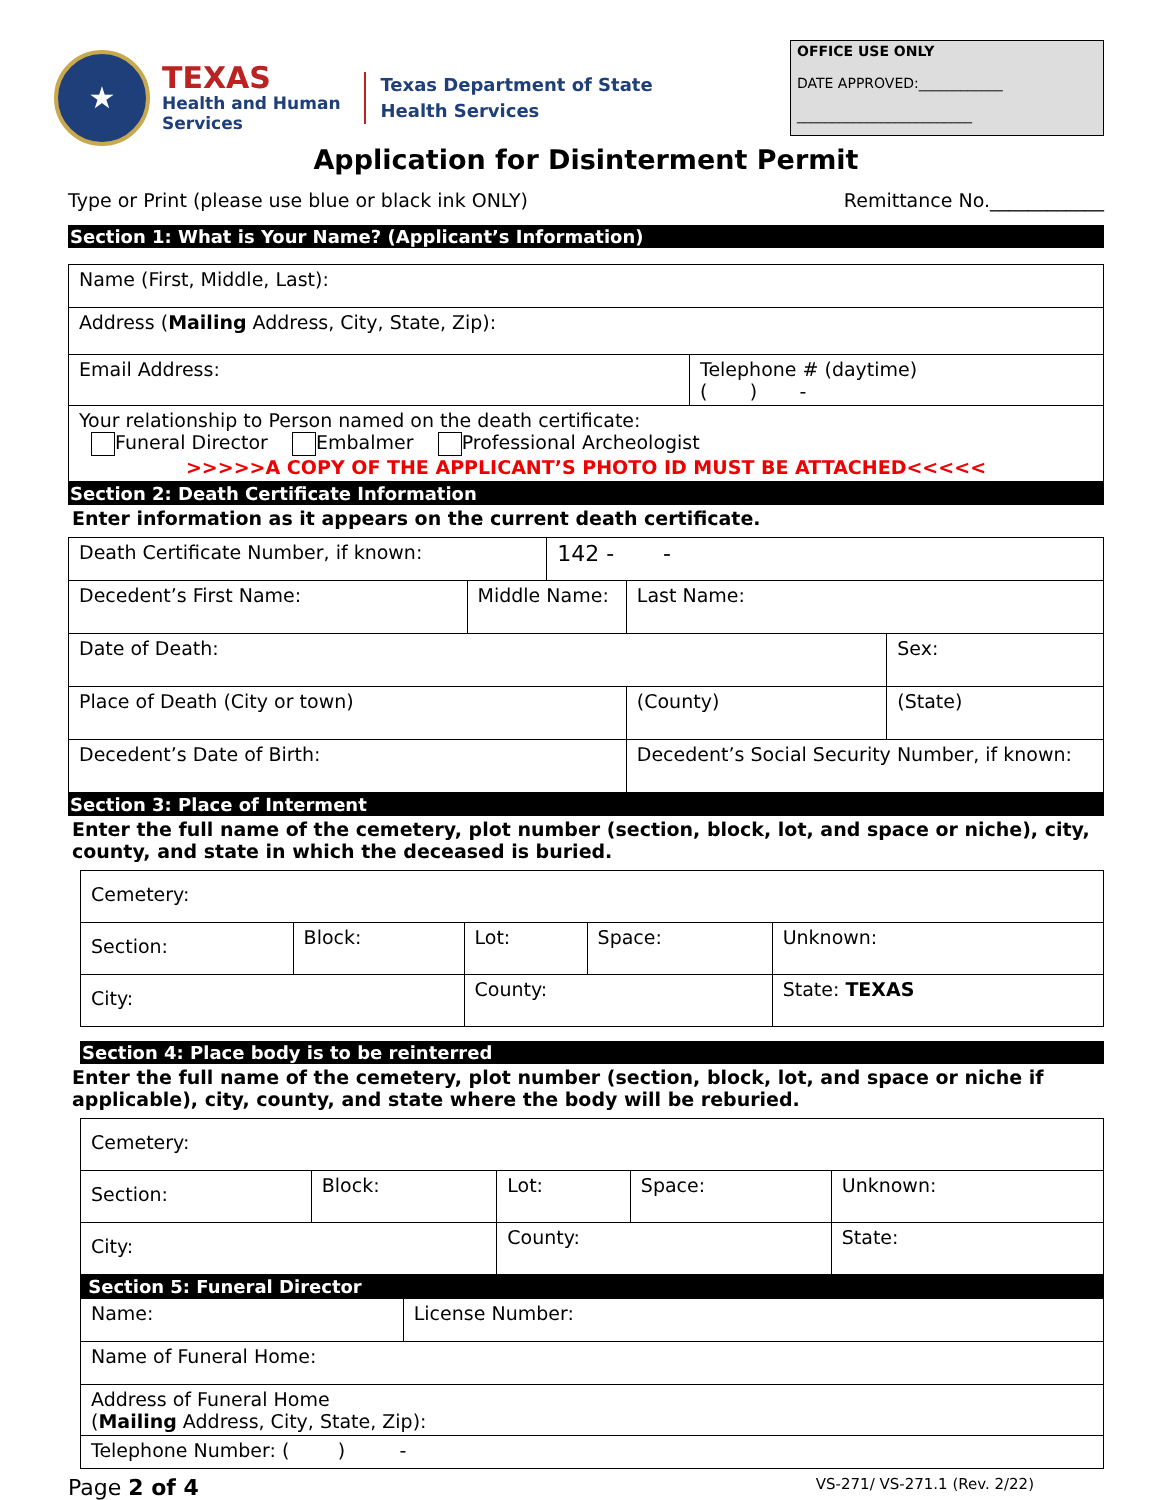★
TEXAS
Health and Human
Services
Texas Department of State
Health Services
OFFICE USE ONLY
DATE APPROVED:____________
_________________________
Application for Disinterment Permit
Type or Print (please use blue or black ink ONLY) Remittance No.____________
Section 1: What is Your Name? (Applicant’s Information)
| Name (First, Middle, Last): | |
| Address ( Mailing Address, City, State, Zip): | |
| Email Address: | Telephone # (daytime) ( ) - |
| Your relationship to Person named on the death certificate: Funeral Director Embalmer Professional Archeologist >>>>>A COPY OF THE APPLICANT’S PHOTO ID MUST BE ATTACHED<<<<< | |
Section 2: Death Certificate Information
Enter information as it appears on the current death certificate.
| Death Certificate Number, if known: | | 142 - - | | |
| Decedent’s First Name: | Middle Name: | | Last Name: | |
| Date of Death: | | | | Sex: |
| Place of Death (City or town) | | | (County) | (State) |
| Decedent’s Date of Birth: | | | Decedent’s Social Security Number, if known: | |
Section 3: Place of Interment
Enter the full name of the cemetery, plot number (section, block, lot, and space or niche), city, county, and state in which the deceased is buried.
| Cemetery: | | | | |
| Section: | Block: | Lot: | Space: | Unknown: |
| City: | | County: | | State: TEXAS |
Section 4: Place body is to be reinterred
Enter the full name of the cemetery, plot number (section, block, lot, and space or niche if applicable), city, county, and state where the body will be reburied.
| Cemetery: | | | | |
| Section: | Block: | Lot: | Space: | Unknown: |
| City: | | County: | | State: |
Section 5: Funeral Director
| Name: | License Number: |
| Name of Funeral Home: | |
| Address of Funeral Home ( Mailing Address, City, State, Zip): | |
| Telephone Number: ( ) - | |
Page 2 of 4 VS-271/ VS-271.1 (Rev. 2/22)